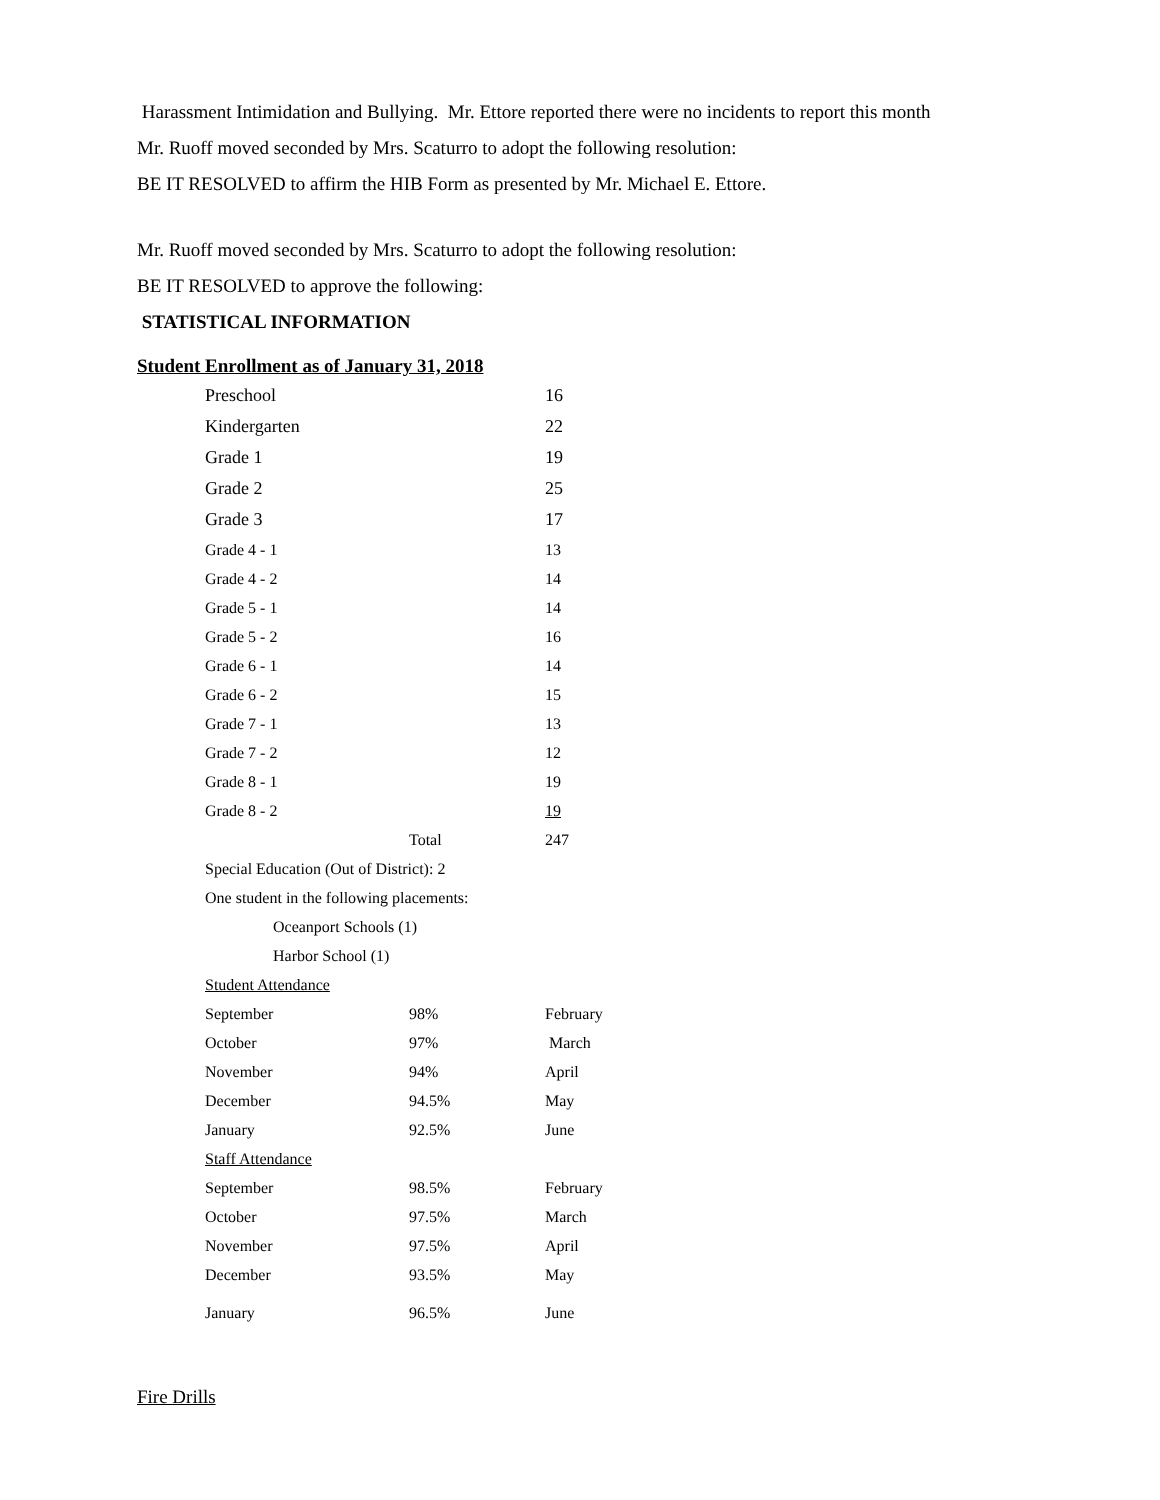Harassment Intimidation and Bullying. Mr. Ettore reported there were no incidents to report this month
Mr. Ruoff moved seconded by Mrs. Scaturro to adopt the following resolution:
BE IT RESOLVED to affirm the HIB Form as presented by Mr. Michael E. Ettore.
Mr. Ruoff moved seconded by Mrs. Scaturro to adopt the following resolution:
BE IT RESOLVED to approve the following:
STATISTICAL INFORMATION
Student Enrollment as of January 31, 2018
| Preschool | | 16 |
| Kindergarten | | 22 |
| Grade 1 | | 19 |
| Grade 2 | | 25 |
| Grade 3 | | 17 |
| Grade 4 - 1 | | 13 |
| Grade 4 - 2 | | 14 |
| Grade 5 - 1 | | 14 |
| Grade 5 - 2 | | 16 |
| Grade 6 - 1 | | 14 |
| Grade 6 - 2 | | 15 |
| Grade 7 - 1 | | 13 |
| Grade 7 - 2 | | 12 |
| Grade 8 - 1 | | 19 |
| Grade 8 - 2 | | 19 |
| | Total | 247 |
| Special Education (Out of District): 2 | | |
| One student in the following placements: | | |
| Oceanport Schools (1) | | |
| Harbor School (1) | | |
| Student Attendance | | |
| September | 98% | February |
| October | 97% | March |
| November | 94% | April |
| December | 94.5% | May |
| January | 92.5% | June |
| Staff Attendance | | |
| September | 98.5% | February |
| October | 97.5% | March |
| November | 97.5% | April |
| December | 93.5% | May |
| January | 96.5% | June |
Fire Drills